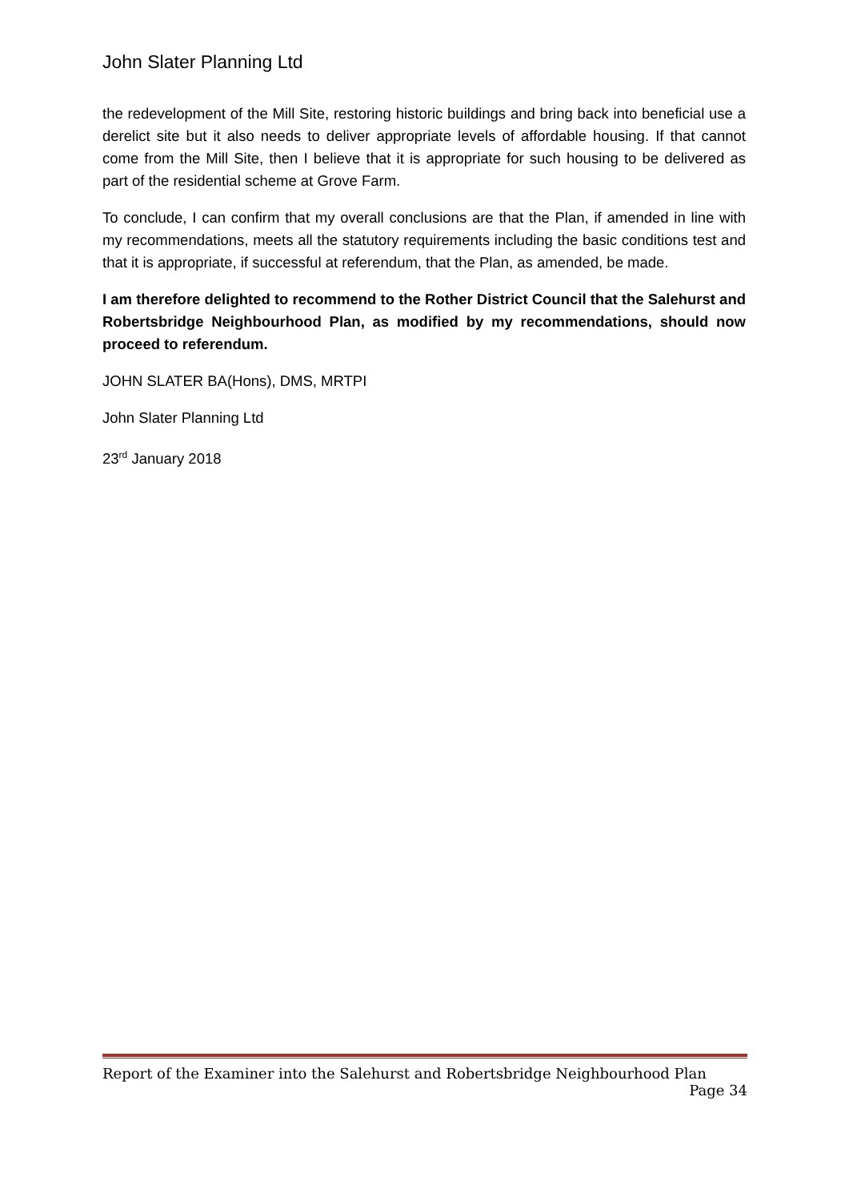John Slater Planning Ltd
the redevelopment of the Mill Site, restoring historic buildings and bring back into beneficial use a derelict site but it also needs to deliver appropriate levels of affordable housing. If that cannot come from the Mill Site, then I believe that it is appropriate for such housing to be delivered as part of the residential scheme at Grove Farm.
To conclude, I can confirm that my overall conclusions are that the Plan, if amended in line with my recommendations, meets all the statutory requirements including the basic conditions test and that it is appropriate, if successful at referendum, that the Plan, as amended, be made.
I am therefore delighted to recommend to the Rother District Council that the Salehurst and Robertsbridge Neighbourhood Plan, as modified by my recommendations, should now proceed to referendum.
JOHN SLATER BA(Hons), DMS, MRTPI
John Slater Planning Ltd
23<sup>rd</sup> January 2018
Report of the Examiner into the Salehurst and Robertsbridge Neighbourhood Plan
Page 34